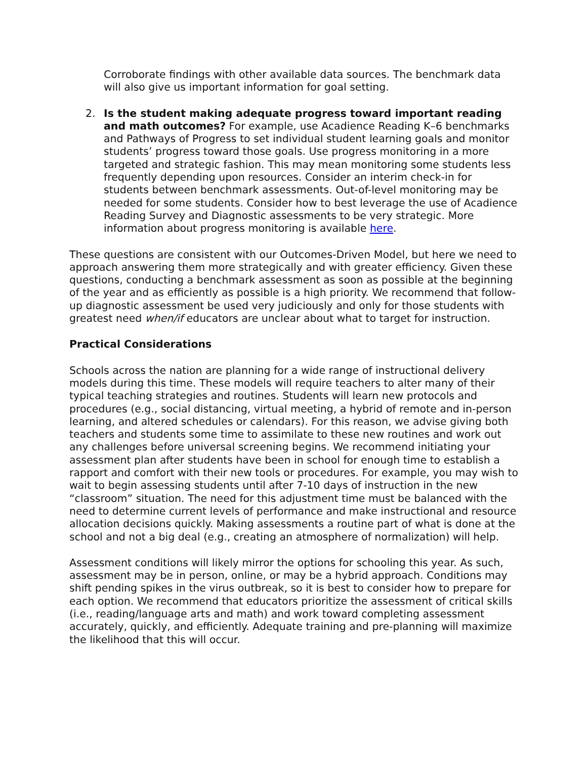Corroborate findings with other available data sources. The benchmark data will also give us important information for goal setting.
2. Is the student making adequate progress toward important reading and math outcomes? For example, use Acadience Reading K–6 benchmarks and Pathways of Progress to set individual student learning goals and monitor students’ progress toward those goals. Use progress monitoring in a more targeted and strategic fashion. This may mean monitoring some students less frequently depending upon resources. Consider an interim check-in for students between benchmark assessments. Out-of-level monitoring may be needed for some students. Consider how to best leverage the use of Acadience Reading Survey and Diagnostic assessments to be very strategic. More information about progress monitoring is available here.
These questions are consistent with our Outcomes-Driven Model, but here we need to approach answering them more strategically and with greater efficiency. Given these questions, conducting a benchmark assessment as soon as possible at the beginning of the year and as efficiently as possible is a high priority. We recommend that follow-up diagnostic assessment be used very judiciously and only for those students with greatest need when/if educators are unclear about what to target for instruction.
Practical Considerations
Schools across the nation are planning for a wide range of instructional delivery models during this time. These models will require teachers to alter many of their typical teaching strategies and routines. Students will learn new protocols and procedures (e.g., social distancing, virtual meeting, a hybrid of remote and in-person learning, and altered schedules or calendars). For this reason, we advise giving both teachers and students some time to assimilate to these new routines and work out any challenges before universal screening begins. We recommend initiating your assessment plan after students have been in school for enough time to establish a rapport and comfort with their new tools or procedures. For example, you may wish to wait to begin assessing students until after 7-10 days of instruction in the new “classroom” situation. The need for this adjustment time must be balanced with the need to determine current levels of performance and make instructional and resource allocation decisions quickly. Making assessments a routine part of what is done at the school and not a big deal (e.g., creating an atmosphere of normalization) will help.
Assessment conditions will likely mirror the options for schooling this year. As such, assessment may be in person, online, or may be a hybrid approach. Conditions may shift pending spikes in the virus outbreak, so it is best to consider how to prepare for each option. We recommend that educators prioritize the assessment of critical skills (i.e., reading/language arts and math) and work toward completing assessment accurately, quickly, and efficiently. Adequate training and pre-planning will maximize the likelihood that this will occur.